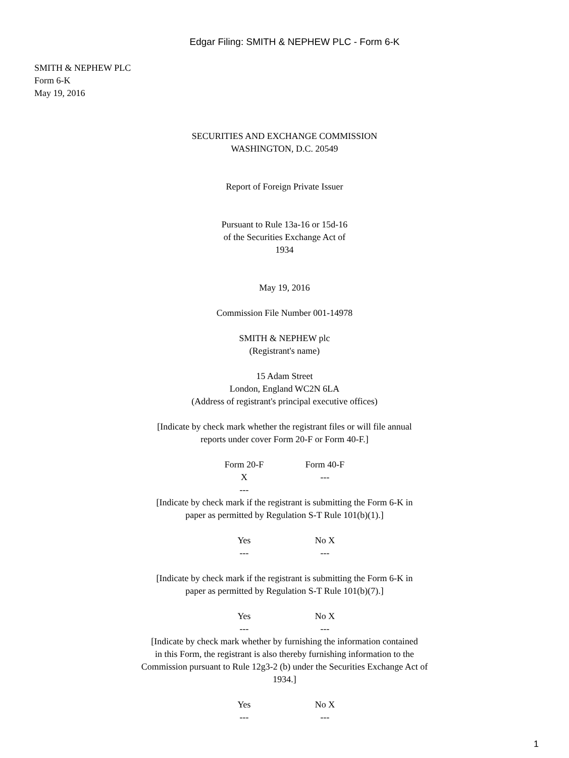Edgar Filing: SMITH & NEPHEW PLC - Form 6-K
SMITH & NEPHEW PLC
Form 6-K
May 19, 2016
SECURITIES AND EXCHANGE COMMISSION
WASHINGTON, D.C. 20549
Report of Foreign Private Issuer
Pursuant to Rule 13a-16 or 15d-16
of the Securities Exchange Act of
1934
May 19, 2016
Commission File Number 001-14978
SMITH & NEPHEW plc
(Registrant's name)
15 Adam Street
London, England WC2N 6LA
(Address of registrant's principal executive offices)
[Indicate by check mark whether the registrant files or will file annual
reports under cover Form 20-F or Form 40-F.]
Form 20-F X
---
Form 40-F
---
[Indicate by check mark if the registrant is submitting the Form 6-K in
paper as permitted by Regulation S-T Rule 101(b)(1).]
Yes
---
No X
---
[Indicate by check mark if the registrant is submitting the Form 6-K in
paper as permitted by Regulation S-T Rule 101(b)(7).]
Yes
---
No X
---
[Indicate by check mark whether by furnishing the information contained
in this Form, the registrant is also thereby furnishing information to the
Commission pursuant to Rule 12g3-2 (b) under the Securities Exchange Act of
1934.]
Yes
---
No X
---
1